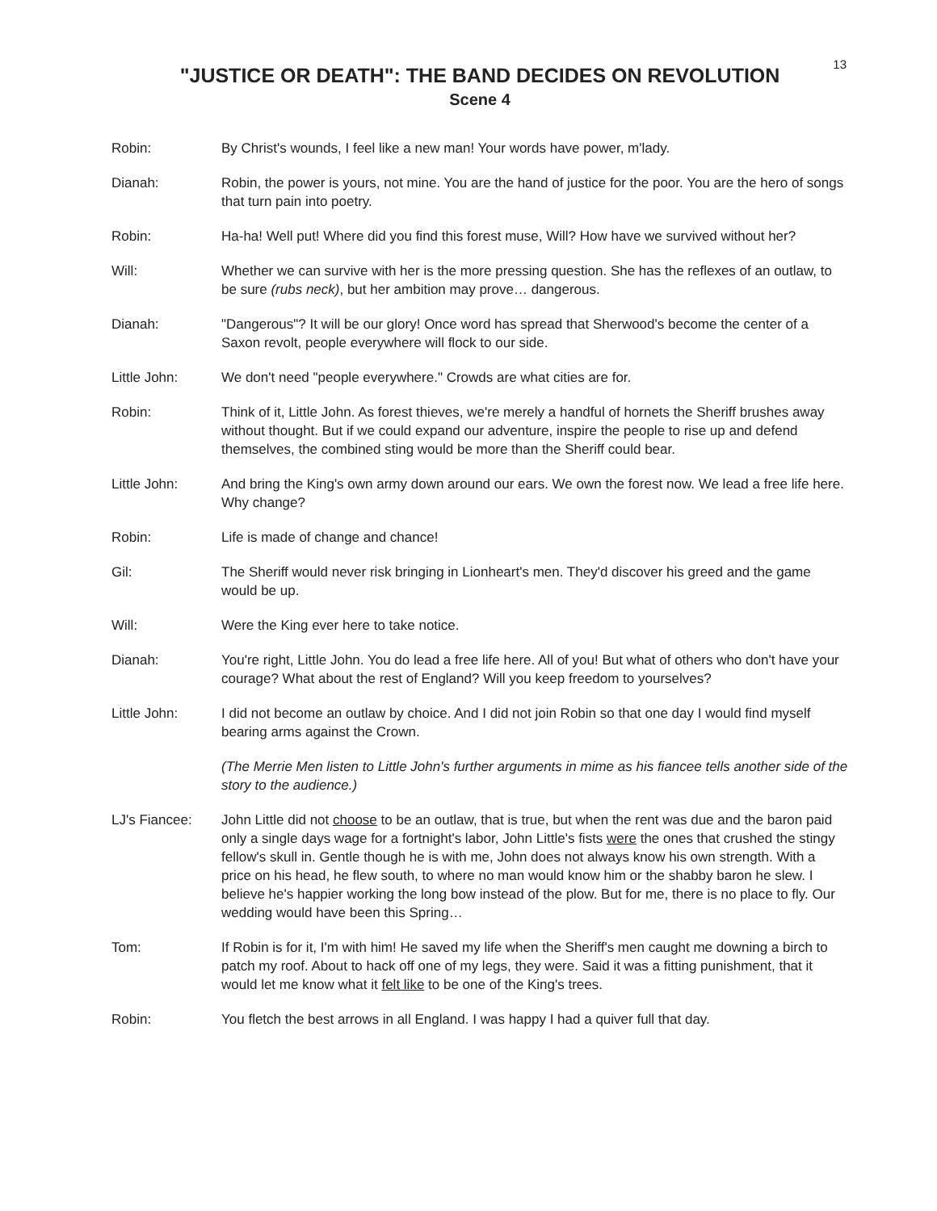13
"JUSTICE OR DEATH": THE BAND DECIDES ON REVOLUTION
Scene 4
Robin: By Christ's wounds, I feel like a new man! Your words have power, m'lady.
Dianah: Robin, the power is yours, not mine. You are the hand of justice for the poor. You are the hero of songs that turn pain into poetry.
Robin: Ha-ha! Well put! Where did you find this forest muse, Will? How have we survived without her?
Will: Whether we can survive with her is the more pressing question. She has the reflexes of an outlaw, to be sure (rubs neck), but her ambition may prove… dangerous.
Dianah: "Dangerous"? It will be our glory! Once word has spread that Sherwood's become the center of a Saxon revolt, people everywhere will flock to our side.
Little John: We don't need "people everywhere." Crowds are what cities are for.
Robin: Think of it, Little John. As forest thieves, we're merely a handful of hornets the Sheriff brushes away without thought. But if we could expand our adventure, inspire the people to rise up and defend themselves, the combined sting would be more than the Sheriff could bear.
Little John: And bring the King's own army down around our ears. We own the forest now. We lead a free life here. Why change?
Robin: Life is made of change and chance!
Gil: The Sheriff would never risk bringing in Lionheart's men. They'd discover his greed and the game would be up.
Will: Were the King ever here to take notice.
Dianah: You're right, Little John. You do lead a free life here. All of you! But what of others who don't have your courage? What about the rest of England? Will you keep freedom to yourselves?
Little John: I did not become an outlaw by choice. And I did not join Robin so that one day I would find myself bearing arms against the Crown.
(The Merrie Men listen to Little John's further arguments in mime as his fiancee tells another side of the story to the audience.)
LJ's Fiancee: John Little did not choose to be an outlaw, that is true, but when the rent was due and the baron paid only a single days wage for a fortnight's labor, John Little's fists were the ones that crushed the stingy fellow's skull in. Gentle though he is with me, John does not always know his own strength. With a price on his head, he flew south, to where no man would know him or the shabby baron he slew. I believe he's happier working the long bow instead of the plow. But for me, there is no place to fly. Our wedding would have been this Spring…
Tom: If Robin is for it, I'm with him! He saved my life when the Sheriff's men caught me downing a birch to patch my roof. About to hack off one of my legs, they were. Said it was a fitting punishment, that it would let me know what it felt like to be one of the King's trees.
Robin: You fletch the best arrows in all England. I was happy I had a quiver full that day.